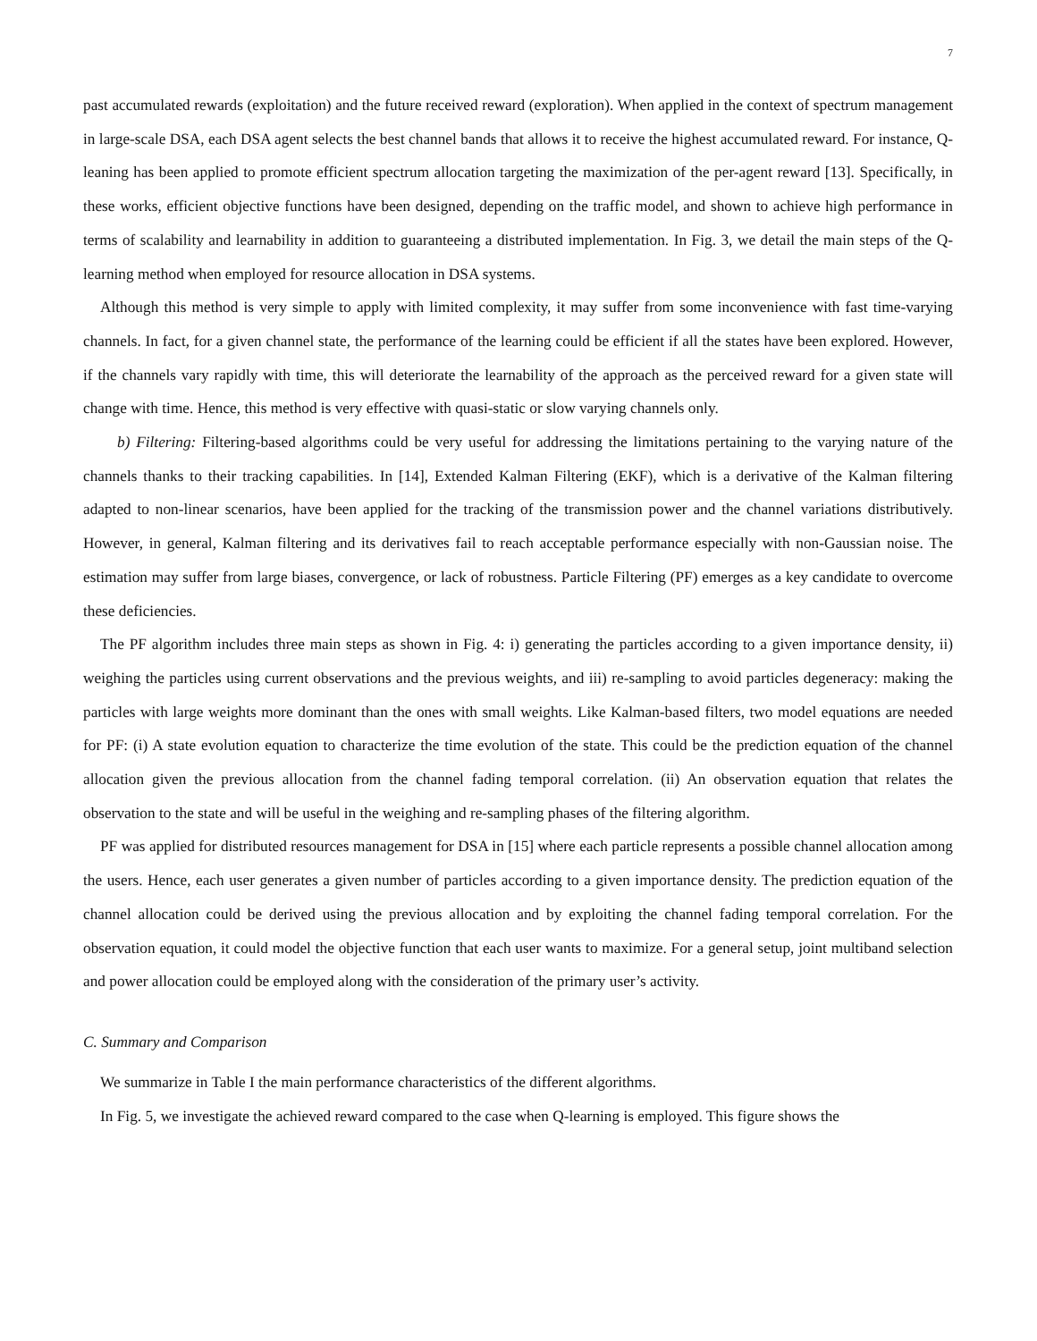7
past accumulated rewards (exploitation) and the future received reward (exploration). When applied in the context of spectrum management in large-scale DSA, each DSA agent selects the best channel bands that allows it to receive the highest accumulated reward. For instance, Q-leaning has been applied to promote efficient spectrum allocation targeting the maximization of the per-agent reward [13]. Specifically, in these works, efficient objective functions have been designed, depending on the traffic model, and shown to achieve high performance in terms of scalability and learnability in addition to guaranteeing a distributed implementation. In Fig. 3, we detail the main steps of the Q-learning method when employed for resource allocation in DSA systems.
Although this method is very simple to apply with limited complexity, it may suffer from some inconvenience with fast time-varying channels. In fact, for a given channel state, the performance of the learning could be efficient if all the states have been explored. However, if the channels vary rapidly with time, this will deteriorate the learnability of the approach as the perceived reward for a given state will change with time. Hence, this method is very effective with quasi-static or slow varying channels only.
b) Filtering: Filtering-based algorithms could be very useful for addressing the limitations pertaining to the varying nature of the channels thanks to their tracking capabilities. In [14], Extended Kalman Filtering (EKF), which is a derivative of the Kalman filtering adapted to non-linear scenarios, have been applied for the tracking of the transmission power and the channel variations distributively. However, in general, Kalman filtering and its derivatives fail to reach acceptable performance especially with non-Gaussian noise. The estimation may suffer from large biases, convergence, or lack of robustness. Particle Filtering (PF) emerges as a key candidate to overcome these deficiencies.
The PF algorithm includes three main steps as shown in Fig. 4: i) generating the particles according to a given importance density, ii) weighing the particles using current observations and the previous weights, and iii) re-sampling to avoid particles degeneracy: making the particles with large weights more dominant than the ones with small weights. Like Kalman-based filters, two model equations are needed for PF: (i) A state evolution equation to characterize the time evolution of the state. This could be the prediction equation of the channel allocation given the previous allocation from the channel fading temporal correlation. (ii) An observation equation that relates the observation to the state and will be useful in the weighing and re-sampling phases of the filtering algorithm.
PF was applied for distributed resources management for DSA in [15] where each particle represents a possible channel allocation among the users. Hence, each user generates a given number of particles according to a given importance density. The prediction equation of the channel allocation could be derived using the previous allocation and by exploiting the channel fading temporal correlation. For the observation equation, it could model the objective function that each user wants to maximize. For a general setup, joint multiband selection and power allocation could be employed along with the consideration of the primary user’s activity.
C. Summary and Comparison
We summarize in Table I the main performance characteristics of the different algorithms.
In Fig. 5, we investigate the achieved reward compared to the case when Q-learning is employed. This figure shows the